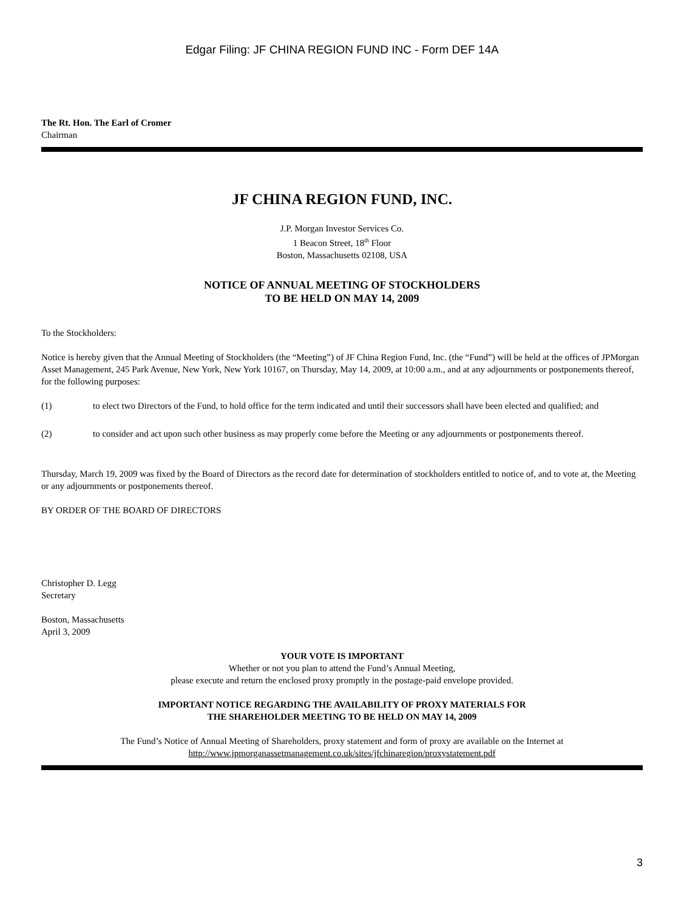Edgar Filing: JF CHINA REGION FUND INC - Form DEF 14A
The Rt. Hon. The Earl of Cromer
Chairman
JF CHINA REGION FUND, INC.
J.P. Morgan Investor Services Co.
1 Beacon Street, 18<sup>th</sup> Floor
Boston, Massachusetts 02108, USA
NOTICE OF ANNUAL MEETING OF STOCKHOLDERS
TO BE HELD ON MAY 14, 2009
To the Stockholders:
Notice is hereby given that the Annual Meeting of Stockholders (the “Meeting”) of JF China Region Fund, Inc. (the “Fund”) will be held at the offices of JPMorgan Asset Management, 245 Park Avenue, New York, New York 10167, on Thursday, May 14, 2009, at 10:00 a.m., and at any adjournments or postponements thereof, for the following purposes:
(1) to elect two Directors of the Fund, to hold office for the term indicated and until their successors shall have been elected and qualified; and
(2) to consider and act upon such other business as may properly come before the Meeting or any adjournments or postponements thereof.
Thursday, March 19, 2009 was fixed by the Board of Directors as the record date for determination of stockholders entitled to notice of, and to vote at, the Meeting or any adjournments or postponements thereof.
BY ORDER OF THE BOARD OF DIRECTORS
Christopher D. Legg
Secretary
Boston, Massachusetts
April 3, 2009
YOUR VOTE IS IMPORTANT
Whether or not you plan to attend the Fund’s Annual Meeting,
please execute and return the enclosed proxy promptly in the postage-paid envelope provided.
IMPORTANT NOTICE REGARDING THE AVAILABILITY OF PROXY MATERIALS FOR
THE SHAREHOLDER MEETING TO BE HELD ON MAY 14, 2009
The Fund’s Notice of Annual Meeting of Shareholders, proxy statement and form of proxy are available on the Internet at
http://www.jpmorganassetmanagement.co.uk/sites/jfchinaregion/proxystatement.pdf
3